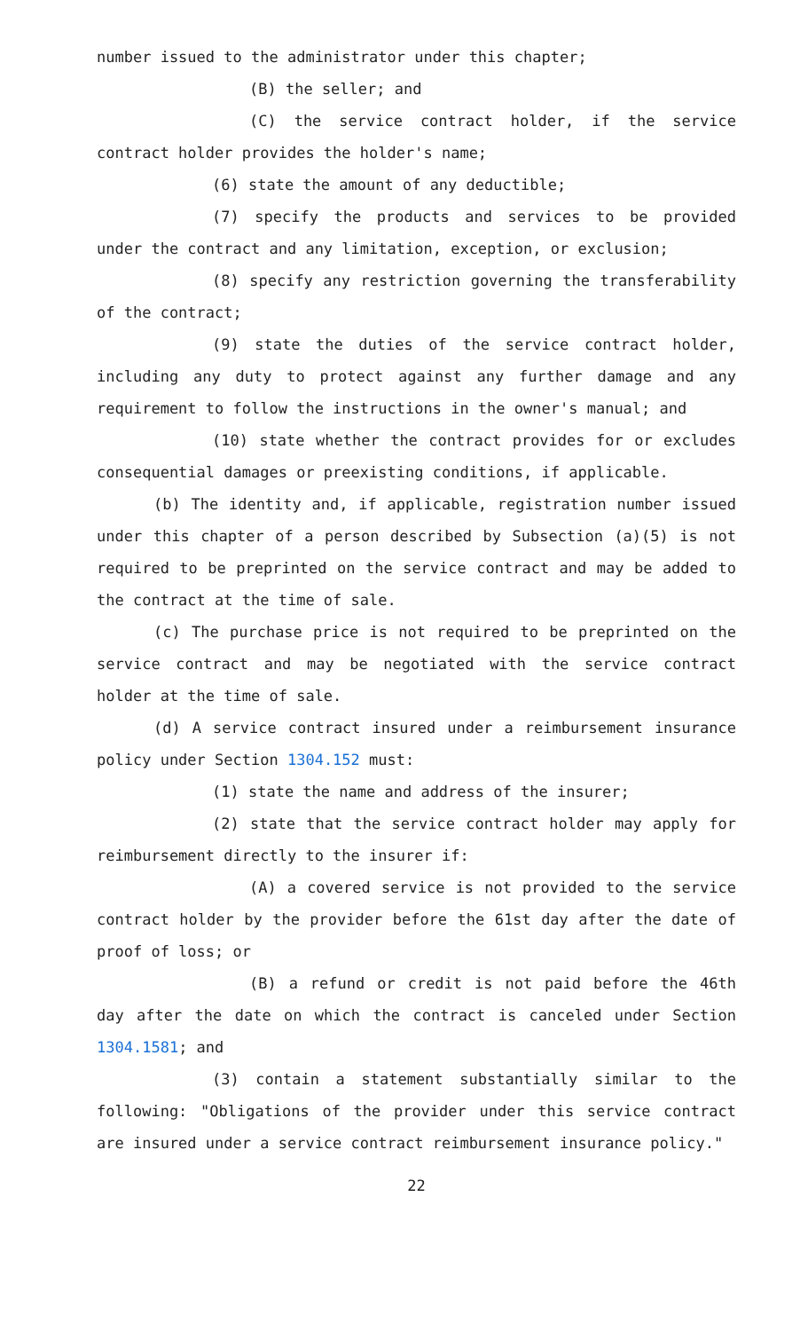number issued to the administrator under this chapter;
(B) the seller; and
(C) the service contract holder, if the service contract holder provides the holder's name;
(6) state the amount of any deductible;
(7) specify the products and services to be provided under the contract and any limitation, exception, or exclusion;
(8) specify any restriction governing the transferability of the contract;
(9) state the duties of the service contract holder, including any duty to protect against any further damage and any requirement to follow the instructions in the owner's manual; and
(10) state whether the contract provides for or excludes consequential damages or preexisting conditions, if applicable.
(b) The identity and, if applicable, registration number issued under this chapter of a person described by Subsection (a)(5) is not required to be preprinted on the service contract and may be added to the contract at the time of sale.
(c) The purchase price is not required to be preprinted on the service contract and may be negotiated with the service contract holder at the time of sale.
(d) A service contract insured under a reimbursement insurance policy under Section 1304.152 must:
(1) state the name and address of the insurer;
(2) state that the service contract holder may apply for reimbursement directly to the insurer if:
(A) a covered service is not provided to the service contract holder by the provider before the 61st day after the date of proof of loss; or
(B) a refund or credit is not paid before the 46th day after the date on which the contract is canceled under Section 1304.1581; and
(3) contain a statement substantially similar to the following: "Obligations of the provider under this service contract are insured under a service contract reimbursement insurance policy."
22